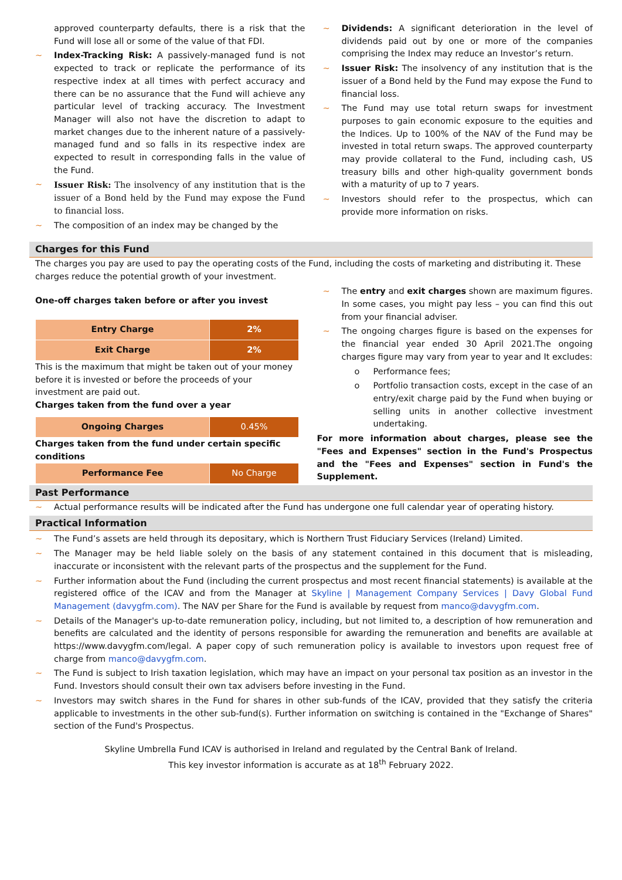approved counterparty defaults, there is a risk that the Fund will lose all or some of the value of that FDI.
~ Index-Tracking Risk: A passively-managed fund is not expected to track or replicate the performance of its respective index at all times with perfect accuracy and there can be no assurance that the Fund will achieve any particular level of tracking accuracy. The Investment Manager will also not have the discretion to adapt to market changes due to the inherent nature of a passively-managed fund and so falls in its respective index are expected to result in corresponding falls in the value of the Fund.
~ Issuer Risk: The insolvency of any institution that is the issuer of a Bond held by the Fund may expose the Fund to financial loss.
~ The composition of an index may be changed by the
~ Dividends: A significant deterioration in the level of dividends paid out by one or more of the companies comprising the Index may reduce an Investor’s return.
~ Issuer Risk: The insolvency of any institution that is the issuer of a Bond held by the Fund may expose the Fund to financial loss.
~ The Fund may use total return swaps for investment purposes to gain economic exposure to the equities and the Indices. Up to 100% of the NAV of the Fund may be invested in total return swaps. The approved counterparty may provide collateral to the Fund, including cash, US treasury bills and other high-quality government bonds with a maturity of up to 7 years.
~ Investors should refer to the prospectus, which can provide more information on risks.
Charges for this Fund
The charges you pay are used to pay the operating costs of the Fund, including the costs of marketing and distributing it. These charges reduce the potential growth of your investment.
One-off charges taken before or after you invest
| Entry Charge | 2% |
| Exit Charge | 2% |
This is the maximum that might be taken out of your money before it is invested or before the proceeds of your investment are paid out.
Charges taken from the fund over a year
| Ongoing Charges | 0.45% |
Charges taken from the fund under certain specific conditions
| Performance Fee | No Charge |
~ The entry and exit charges shown are maximum figures. In some cases, you might pay less – you can find this out from your financial adviser.
~ The ongoing charges figure is based on the expenses for the financial year ended 30 April 2021.The ongoing charges figure may vary from year to year and It excludes:
o Performance fees;
o Portfolio transaction costs, except in the case of an entry/exit charge paid by the Fund when buying or selling units in another collective investment undertaking.
For more information about charges, please see the "Fees and Expenses" section in the Fund's Prospectus and the "Fees and Expenses" section in Fund's the Supplement.
Past Performance
~ Actual performance results will be indicated after the Fund has undergone one full calendar year of operating history.
Practical Information
~ The Fund’s assets are held through its depositary, which is Northern Trust Fiduciary Services (Ireland) Limited.
~ The Manager may be held liable solely on the basis of any statement contained in this document that is misleading, inaccurate or inconsistent with the relevant parts of the prospectus and the supplement for the Fund.
~ Further information about the Fund (including the current prospectus and most recent financial statements) is available at the registered office of the ICAV and from the Manager at Skyline | Management Company Services | Davy Global Fund Management (davygfm.com). The NAV per Share for the Fund is available by request from manco@davygfm.com.
~ Details of the Manager's up-to-date remuneration policy, including, but not limited to, a description of how remuneration and benefits are calculated and the identity of persons responsible for awarding the remuneration and benefits are available at https://www.davygfm.com/legal. A paper copy of such remuneration policy is available to investors upon request free of charge from manco@davygfm.com.
~ The Fund is subject to Irish taxation legislation, which may have an impact on your personal tax position as an investor in the Fund. Investors should consult their own tax advisers before investing in the Fund.
~ Investors may switch shares in the Fund for shares in other sub-funds of the ICAV, provided that they satisfy the criteria applicable to investments in the other sub-fund(s). Further information on switching is contained in the "Exchange of Shares" section of the Fund's Prospectus.
Skyline Umbrella Fund ICAV is authorised in Ireland and regulated by the Central Bank of Ireland.
This key investor information is accurate as at 18<sup>th</sup> February 2022.